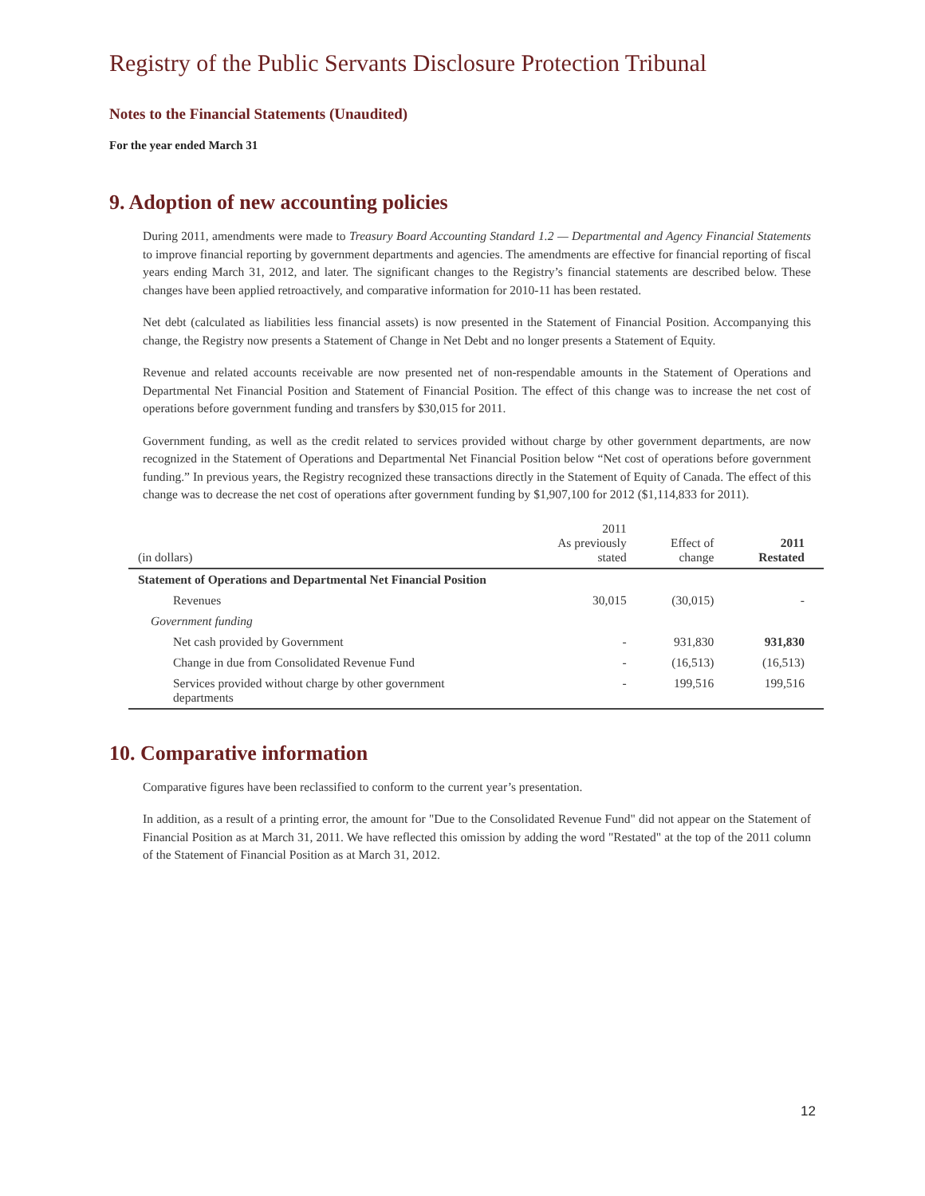Registry of the Public Servants Disclosure Protection Tribunal
Notes to the Financial Statements (Unaudited)
For the year ended March 31
9. Adoption of new accounting policies
During 2011, amendments were made to Treasury Board Accounting Standard 1.2 — Departmental and Agency Financial Statements to improve financial reporting by government departments and agencies. The amendments are effective for financial reporting of fiscal years ending March 31, 2012, and later. The significant changes to the Registry’s financial statements are described below. These changes have been applied retroactively, and comparative information for 2010-11 has been restated.
Net debt (calculated as liabilities less financial assets) is now presented in the Statement of Financial Position. Accompanying this change, the Registry now presents a Statement of Change in Net Debt and no longer presents a Statement of Equity.
Revenue and related accounts receivable are now presented net of non-respendable amounts in the Statement of Operations and Departmental Net Financial Position and Statement of Financial Position. The effect of this change was to increase the net cost of operations before government funding and transfers by $30,015 for 2011.
Government funding, as well as the credit related to services provided without charge by other government departments, are now recognized in the Statement of Operations and Departmental Net Financial Position below “Net cost of operations before government funding.” In previous years, the Registry recognized these transactions directly in the Statement of Equity of Canada. The effect of this change was to decrease the net cost of operations after government funding by $1,907,100 for 2012 ($1,114,833 for 2011).
| (in dollars) | 2011 As previously stated | Effect of change | 2011 Restated |
| --- | --- | --- | --- |
| Statement of Operations and Departmental Net Financial Position | | | |
| Revenues | 30,015 | (30,015) | - |
| Government funding | | | |
| Net cash provided by Government | - | 931,830 | 931,830 |
| Change in due from Consolidated Revenue Fund | - | (16,513) | (16,513) |
| Services provided without charge by other government departments | - | 199,516 | 199,516 |
10. Comparative information
Comparative figures have been reclassified to conform to the current year’s presentation.
In addition, as a result of a printing error, the amount for "Due to the Consolidated Revenue Fund" did not appear on the Statement of Financial Position as at March 31, 2011. We have reflected this omission by adding the word "Restated" at the top of the 2011 column of the Statement of Financial Position as at March 31, 2012.
12